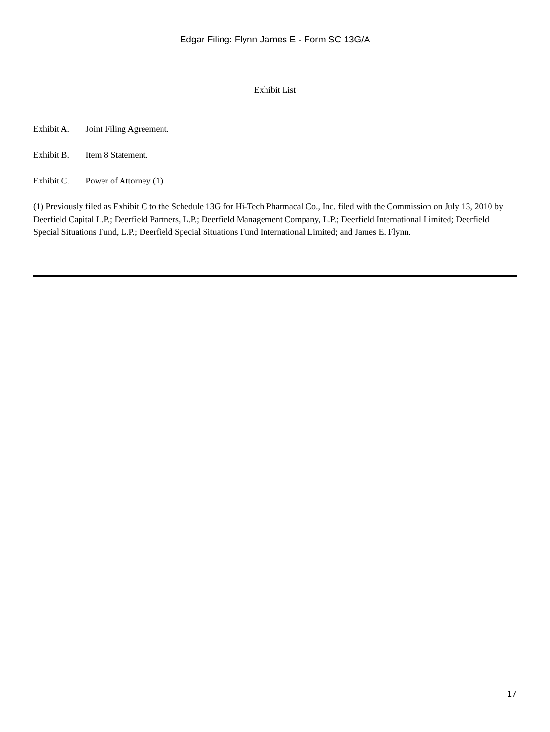Edgar Filing: Flynn James E - Form SC 13G/A
Exhibit List
Exhibit A. Joint Filing Agreement.
Exhibit B. Item 8 Statement.
Exhibit C. Power of Attorney (1)
(1) Previously filed as Exhibit C to the Schedule 13G for Hi-Tech Pharmacal Co., Inc. filed with the Commission on July 13, 2010 by Deerfield Capital L.P.; Deerfield Partners, L.P.; Deerfield Management Company, L.P.; Deerfield International Limited; Deerfield Special Situations Fund, L.P.; Deerfield Special Situations Fund International Limited; and James E. Flynn.
17